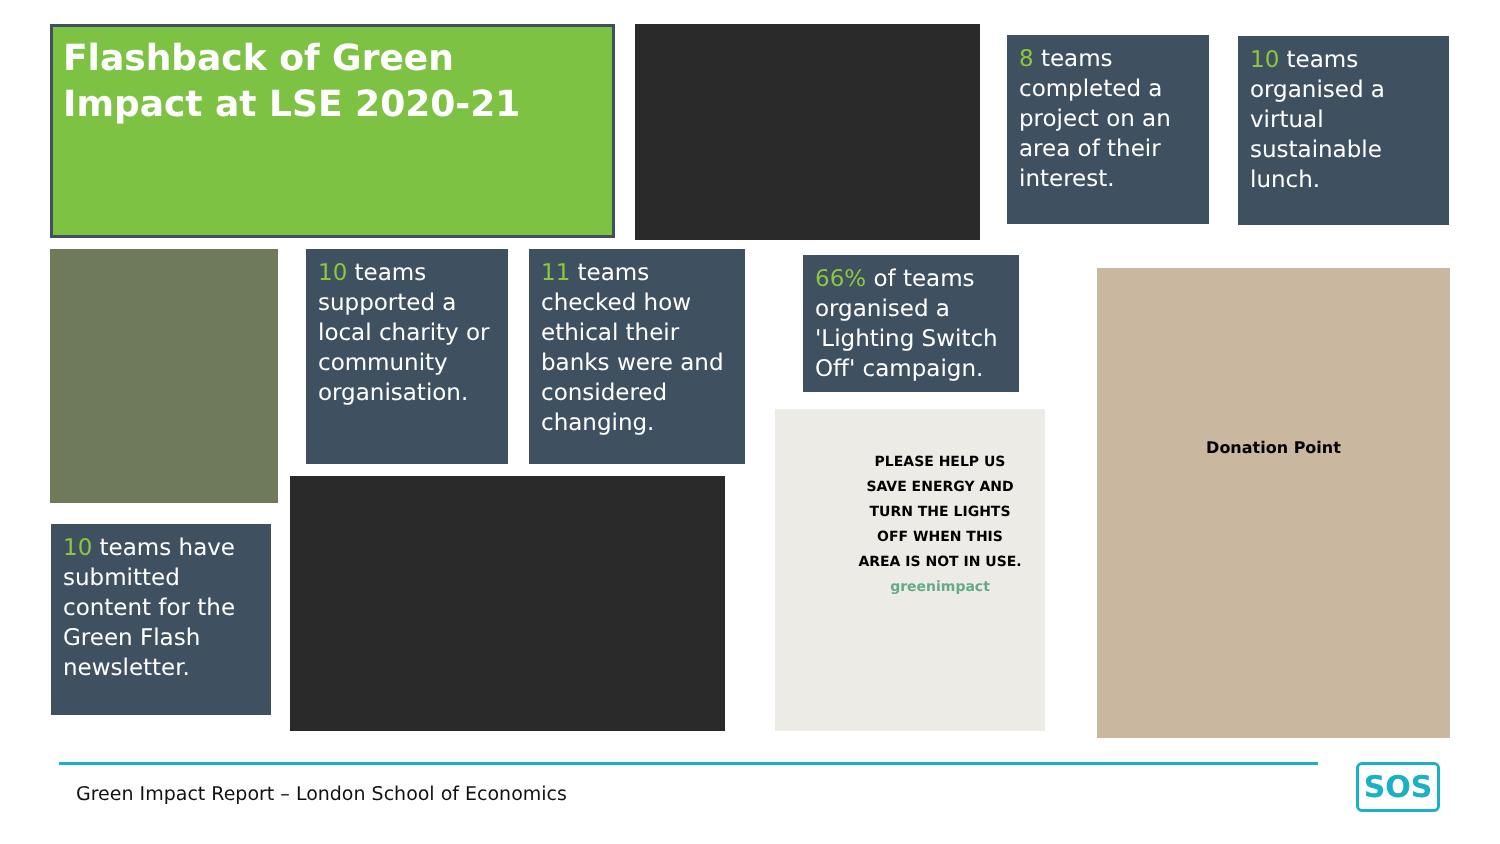Flashback of Green Impact at LSE 2020-21
8 teams completed a project on an area of their interest.
10 teams organised a virtual sustainable lunch.
10 teams supported a local charity or community organisation.
11 teams checked how ethical their banks were and considered changing.
66% of teams organised a 'Lighting Switch Off' campaign.
PLEASE HELP US SAVE ENERGY AND TURN THE LIGHTS OFF WHEN THIS AREA IS NOT IN USE.
greenimpact
Donation Point
10 teams have submitted content for the Green Flash newsletter.
Green Impact Report – London School of Economics
SOS